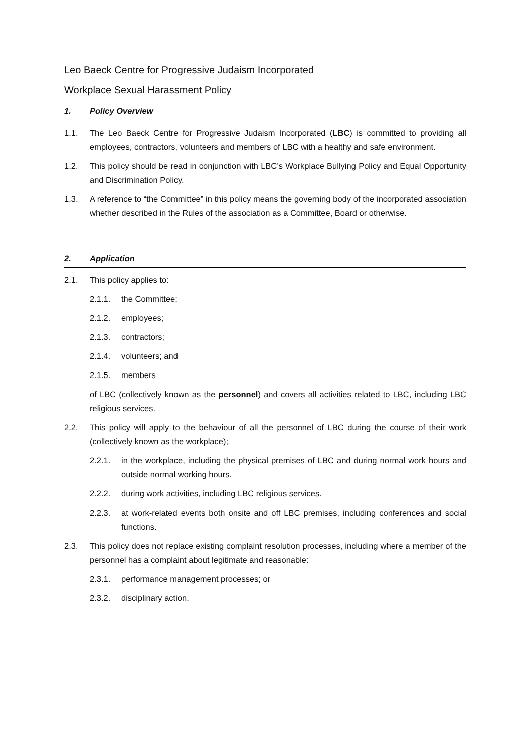Leo Baeck Centre for Progressive Judaism Incorporated
Workplace Sexual Harassment Policy
1. Policy Overview
1.1. The Leo Baeck Centre for Progressive Judaism Incorporated (LBC) is committed to providing all employees, contractors, volunteers and members of LBC with a healthy and safe environment.
1.2. This policy should be read in conjunction with LBC’s Workplace Bullying Policy and Equal Opportunity and Discrimination Policy.
1.3. A reference to “the Committee” in this policy means the governing body of the incorporated association whether described in the Rules of the association as a Committee, Board or otherwise.
2. Application
2.1. This policy applies to:
2.1.1. the Committee;
2.1.2. employees;
2.1.3. contractors;
2.1.4. volunteers; and
2.1.5. members
of LBC (collectively known as the personnel) and covers all activities related to LBC, including LBC religious services.
2.2. This policy will apply to the behaviour of all the personnel of LBC during the course of their work (collectively known as the workplace);
2.2.1. in the workplace, including the physical premises of LBC and during normal work hours and outside normal working hours.
2.2.2. during work activities, including LBC religious services.
2.2.3. at work-related events both onsite and off LBC premises, including conferences and social functions.
2.3. This policy does not replace existing complaint resolution processes, including where a member of the personnel has a complaint about legitimate and reasonable:
2.3.1. performance management processes; or
2.3.2. disciplinary action.